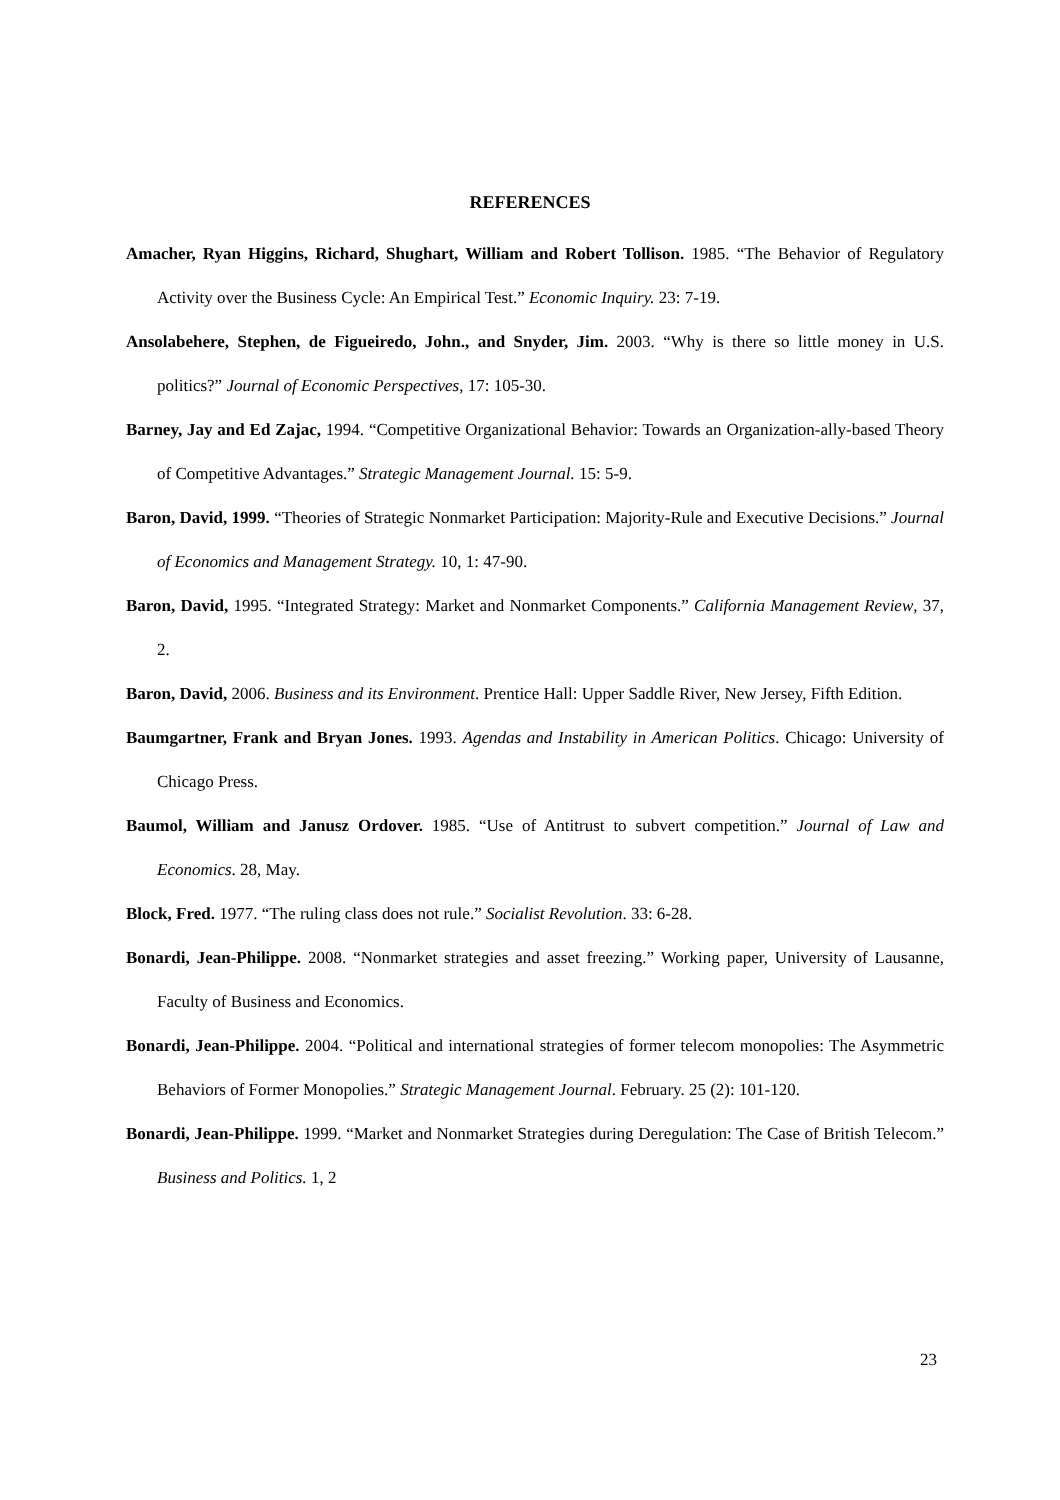REFERENCES
Amacher, Ryan Higgins, Richard, Shughart, William and Robert Tollison. 1985. “The Behavior of Regulatory Activity over the Business Cycle: An Empirical Test.” Economic Inquiry. 23: 7-19.
Ansolabehere, Stephen, de Figueiredo, John., and Snyder, Jim. 2003. “Why is there so little money in U.S. politics?” Journal of Economic Perspectives, 17: 105-30.
Barney, Jay and Ed Zajac, 1994. “Competitive Organizational Behavior: Towards an Organization-ally-based Theory of Competitive Advantages.” Strategic Management Journal. 15: 5-9.
Baron, David, 1999. “Theories of Strategic Nonmarket Participation: Majority-Rule and Executive Decisions.” Journal of Economics and Management Strategy. 10, 1: 47-90.
Baron, David, 1995. “Integrated Strategy: Market and Nonmarket Components.” California Management Review, 37, 2.
Baron, David, 2006. Business and its Environment. Prentice Hall: Upper Saddle River, New Jersey, Fifth Edition.
Baumgartner, Frank and Bryan Jones. 1993. Agendas and Instability in American Politics. Chicago: University of Chicago Press.
Baumol, William and Janusz Ordover. 1985. “Use of Antitrust to subvert competition.” Journal of Law and Economics. 28, May.
Block, Fred. 1977. “The ruling class does not rule.” Socialist Revolution. 33: 6-28.
Bonardi, Jean-Philippe. 2008. “Nonmarket strategies and asset freezing.” Working paper, University of Lausanne, Faculty of Business and Economics.
Bonardi, Jean-Philippe. 2004. “Political and international strategies of former telecom monopolies: The Asymmetric Behaviors of Former Monopolies.” Strategic Management Journal. February. 25 (2): 101-120.
Bonardi, Jean-Philippe. 1999. “Market and Nonmarket Strategies during Deregulation: The Case of British Telecom.” Business and Politics. 1, 2
23